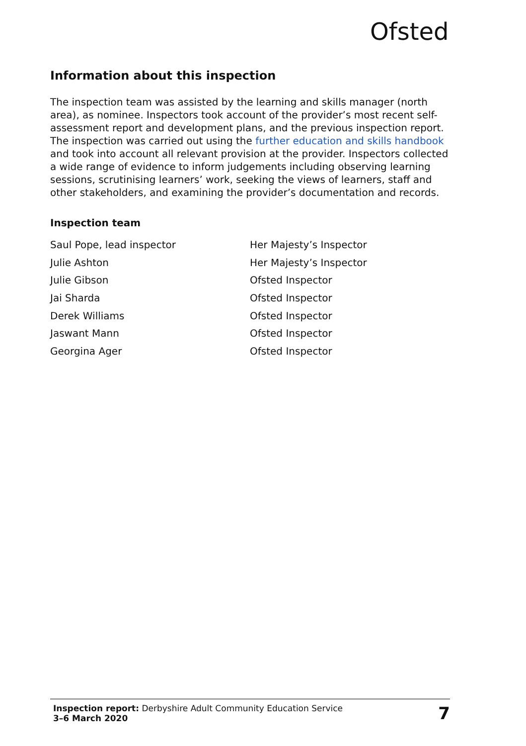Ofsted
Information about this inspection
The inspection team was assisted by the learning and skills manager (north area), as nominee. Inspectors took account of the provider’s most recent self-assessment report and development plans, and the previous inspection report. The inspection was carried out using the further education and skills handbook and took into account all relevant provision at the provider. Inspectors collected a wide range of evidence to inform judgements including observing learning sessions, scrutinising learners’ work, seeking the views of learners, staff and other stakeholders, and examining the provider’s documentation and records.
Inspection team
| Saul Pope, lead inspector | Her Majesty’s Inspector |
| Julie Ashton | Her Majesty’s Inspector |
| Julie Gibson | Ofsted Inspector |
| Jai Sharda | Ofsted Inspector |
| Derek Williams | Ofsted Inspector |
| Jaswant Mann | Ofsted Inspector |
| Georgina Ager | Ofsted Inspector |
Inspection report: Derbyshire Adult Community Education Service
3–6 March 2020
7